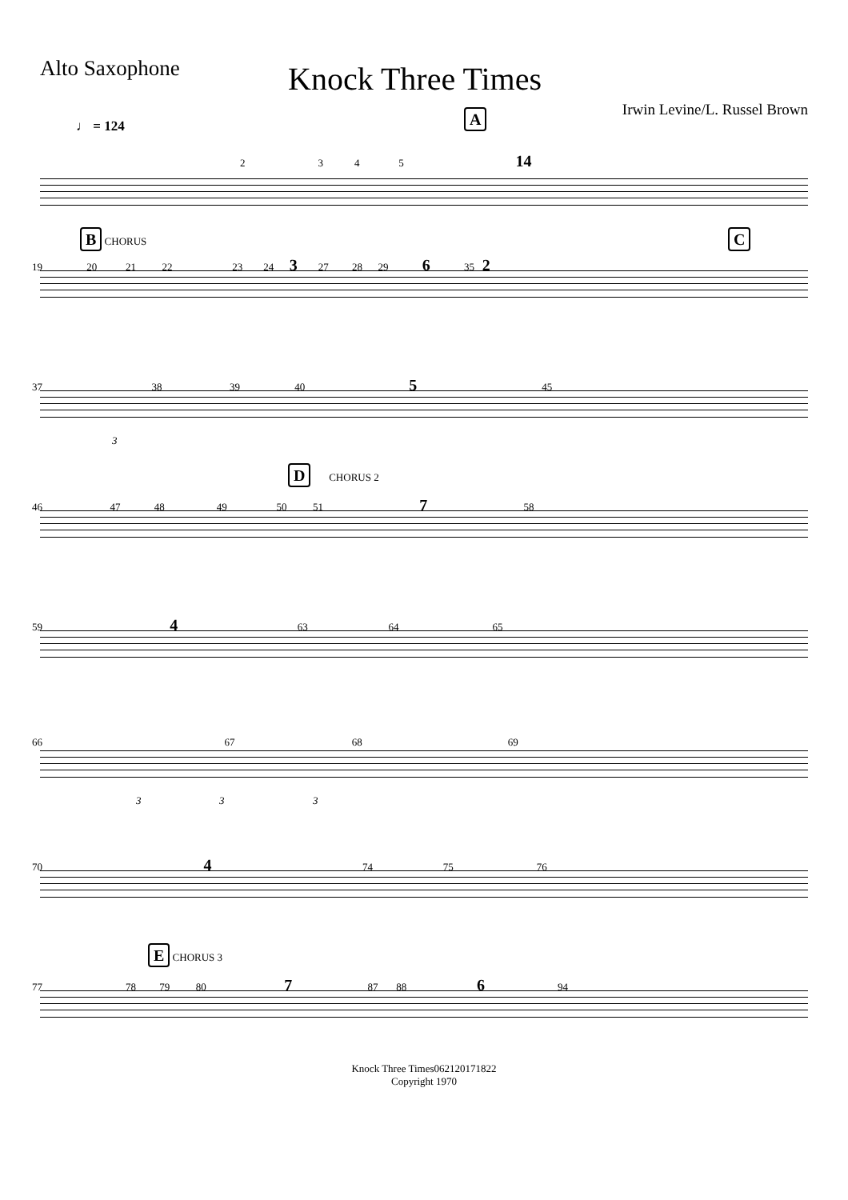Alto Saxophone
Knock Three Times
Irwin Levine/L. Russel Brown
♩ = 124
A
2 3 4 5 14
B CHORUS C
19 20 21 22 23 24 3 27 28 29 6 35 2
37 38 39 40 5 45
3
D CHORUS 2
46 47 48 49 50 51 7 58
59 4 63 64 65
66 67 68 69
3 3 3
70 4 74 75 76
E CHORUS 3
77 78 79 80 7 87 88 6 94
Knock Three Times062120171822
Copyright 1970